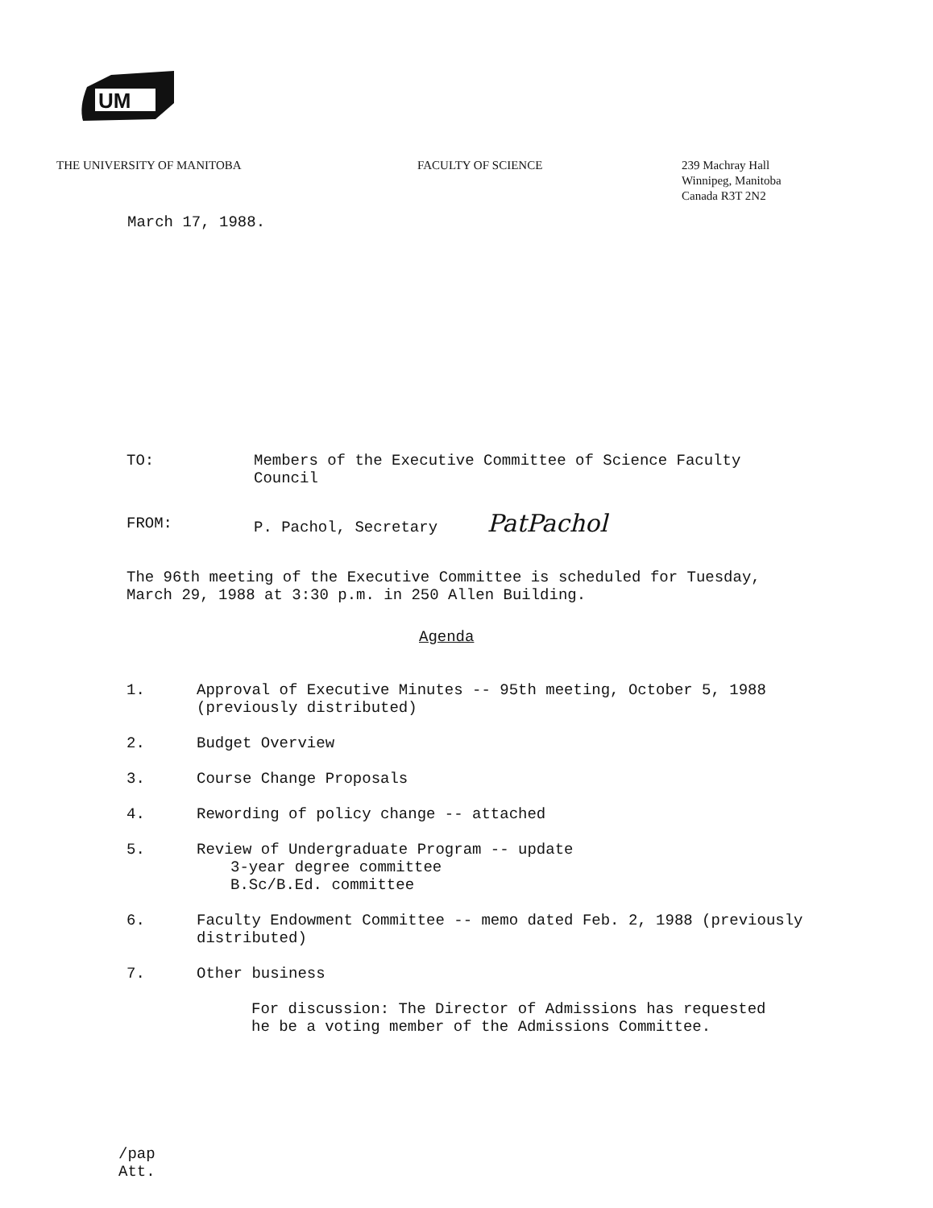UM
THE UNIVERSITY OF MANITOBA FACULTY OF SCIENCE 239 Machray Hall
Winnipeg, Manitoba
Canada R3T 2N2
March 17, 1988.
TO: Members of the Executive Committee of Science Faculty
Council
FROM: P. Pachol, Secretary PatPachol
The 96th meeting of the Executive Committee is scheduled for Tuesday,
March 29, 1988 at 3:30 p.m. in 250 Allen Building.
Agenda
1. Approval of Executive Minutes -- 95th meeting, October 5, 1988
(previously distributed)
2. Budget Overview
3. Course Change Proposals
4. Rewording of policy change -- attached
5. Review of Undergraduate Program -- update
3-year degree committee
B.Sc/B.Ed. committee
6. Faculty Endowment Committee -- memo dated Feb. 2, 1988 (previously
distributed)
7. Other business
For discussion: The Director of Admissions has requested
he be a voting member of the Admissions Committee.
/pap
Att.